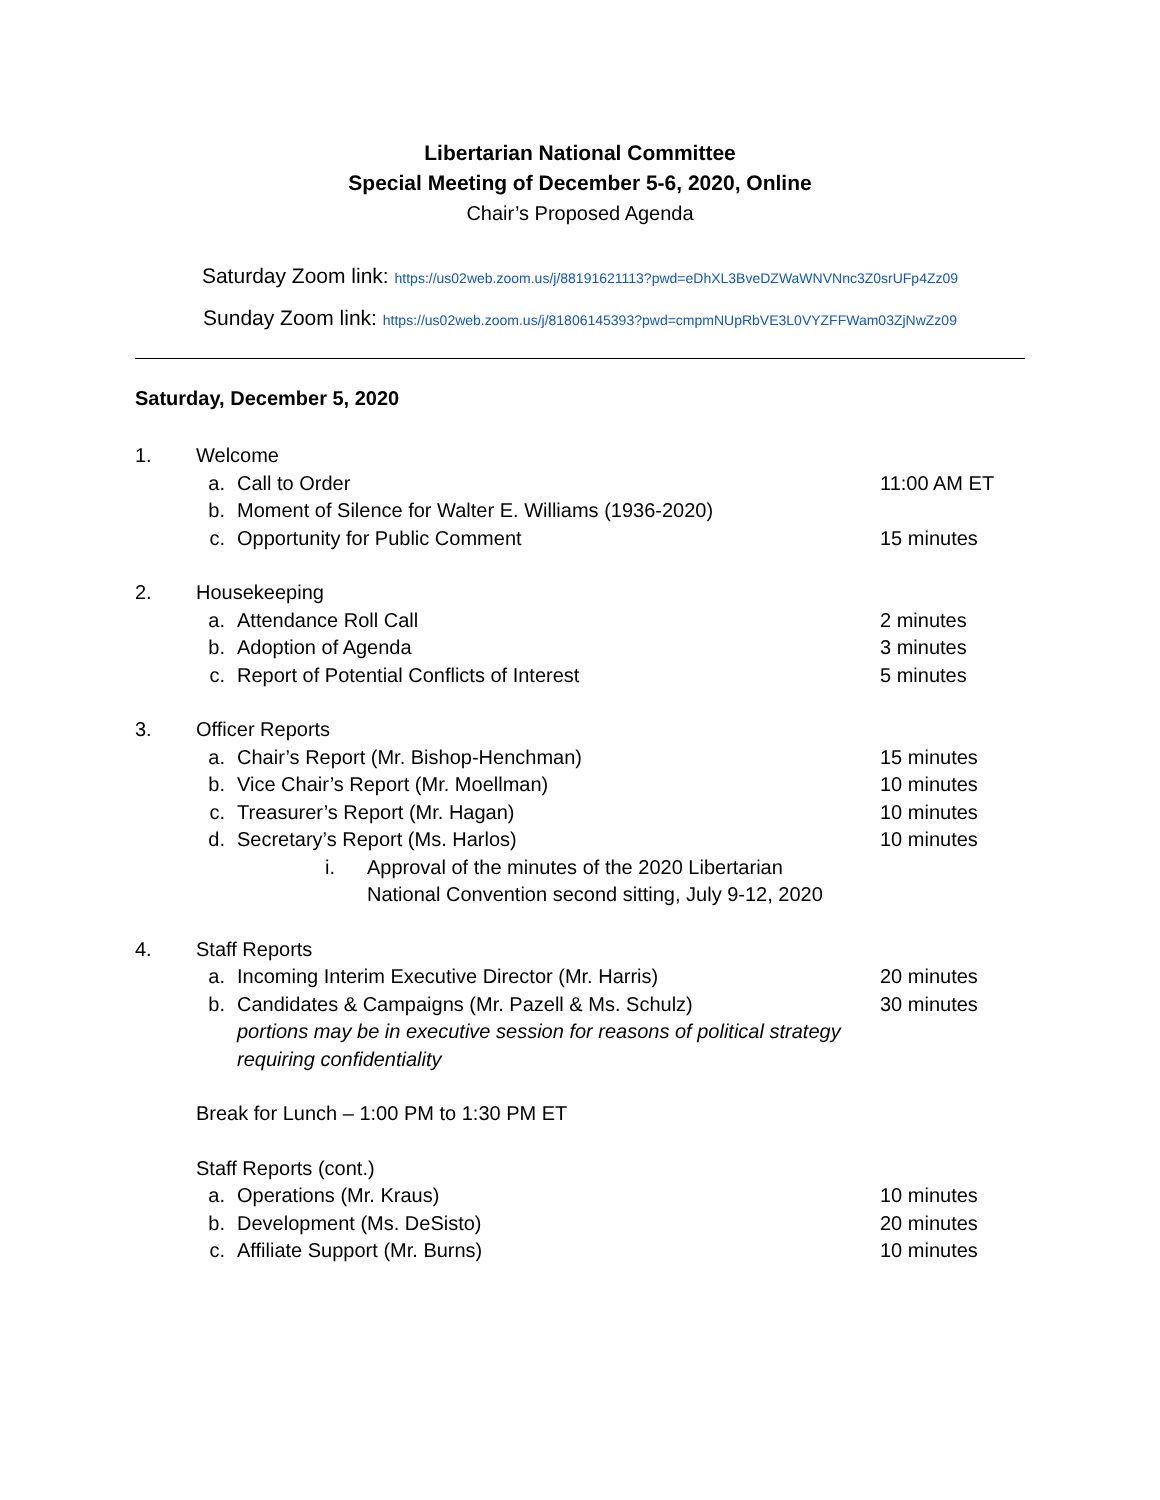Libertarian National Committee
Special Meeting of December 5-6, 2020, Online
Chair’s Proposed Agenda
Saturday Zoom link: https://us02web.zoom.us/j/88191621113?pwd=eDhXL3BveDZWaWNVNnc3Z0srUFp4Zz09
Sunday Zoom link: https://us02web.zoom.us/j/81806145393?pwd=cmpmNUpRbVE3L0VYZFFWam03ZjNwZz09
Saturday, December 5, 2020
1. Welcome
a. Call to Order 11:00 AM ET
b. Moment of Silence for Walter E. Williams (1936-2020)
c. Opportunity for Public Comment 15 minutes
2. Housekeeping
a. Attendance Roll Call 2 minutes
b. Adoption of Agenda 3 minutes
c. Report of Potential Conflicts of Interest 5 minutes
3. Officer Reports
a. Chair’s Report (Mr. Bishop-Henchman) 15 minutes
b. Vice Chair’s Report (Mr. Moellman) 10 minutes
c. Treasurer’s Report (Mr. Hagan) 10 minutes
d. Secretary’s Report (Ms. Harlos) 10 minutes
i. Approval of the minutes of the 2020 Libertarian
National Convention second sitting, July 9-12, 2020
4. Staff Reports
a. Incoming Interim Executive Director (Mr. Harris) 20 minutes
b. Candidates & Campaigns (Mr. Pazell & Ms. Schulz)
portions may be in executive session for reasons of political strategy requiring confidentiality 30 minutes
Break for Lunch – 1:00 PM to 1:30 PM ET
Staff Reports (cont.)
a. Operations (Mr. Kraus) 10 minutes
b. Development (Ms. DeSisto) 20 minutes
c. Affiliate Support (Mr. Burns) 10 minutes